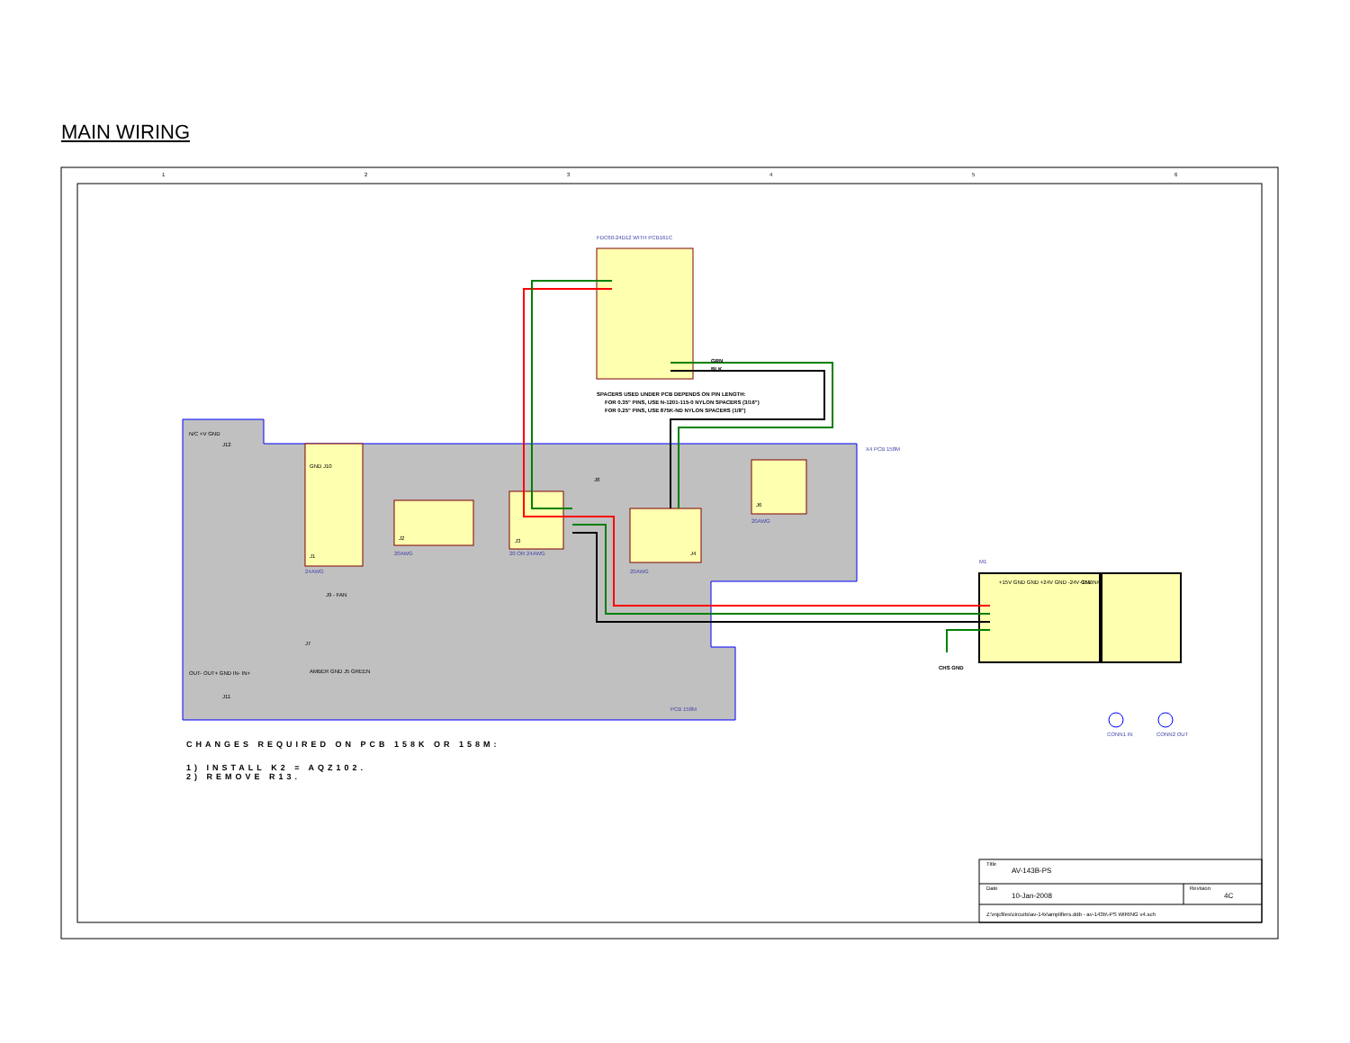MAIN WIRING
FDC60-24D12 WITH PCB161C
SPACERS USED UNDER PCB DEPENDS ON PIN LENGTH:
FOR 0.35" PINS, USE N-1201-115-0 NYLON SPACERS (3/16")
FOR 0.25" PINS, USE 875K-ND NYLON SPACERS (1/8")
GRN
BLK
N/C +V GND
J12
GND J10
J1
24AWG
20AWG
J2
20 OR 24AWG
J3
20AWG
J4
20AWG
J6
J8
J9 - FAN
J7
AMBER GND J5 GREEN
OUT- OUT+ GND IN- IN+
J11
X4 PCB 158M
PCB 158M
M1
+15V GND GND +24V GND -24V GND
-15V N/C
CHS GND
CONN1 IN
CONN2 OUT
Title
AV-143B-PS
Date
10-Jan-2008
Revision
4C
Z:\mjcfiles\circuits\av-14x\amplifiers.ddb - av-143b\-PS WIRING v4.sch
1
2
3
4
5
6
CHANGES REQUIRED ON PCB 158K OR 158M:
1) INSTALL K2 = AQZ102.
2) REMOVE R13.